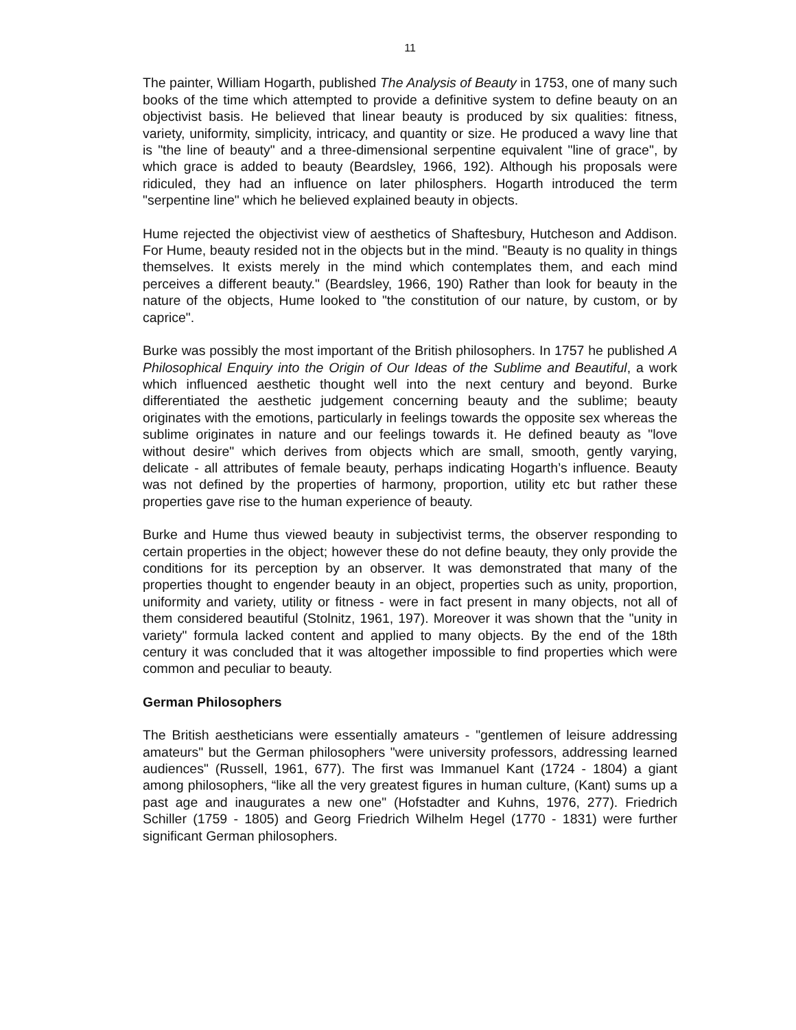11
The painter, William Hogarth, published The Analysis of Beauty in 1753, one of many such books of the time which attempted to provide a definitive system to define beauty on an objectivist basis. He believed that linear beauty is produced by six qualities: fitness, variety, uniformity, simplicity, intricacy, and quantity or size. He produced a wavy line that is "the line of beauty" and a three-dimensional serpentine equivalent "line of grace", by which grace is added to beauty (Beardsley, 1966, 192). Although his proposals were ridiculed, they had an influence on later philosphers. Hogarth introduced the term "serpentine line" which he believed explained beauty in objects.
Hume rejected the objectivist view of aesthetics of Shaftesbury, Hutcheson and Addison. For Hume, beauty resided not in the objects but in the mind. "Beauty is no quality in things themselves. It exists merely in the mind which contemplates them, and each mind perceives a different beauty." (Beardsley, 1966, 190) Rather than look for beauty in the nature of the objects, Hume looked to "the constitution of our nature, by custom, or by caprice".
Burke was possibly the most important of the British philosophers. In 1757 he published A Philosophical Enquiry into the Origin of Our Ideas of the Sublime and Beautiful, a work which influenced aesthetic thought well into the next century and beyond. Burke differentiated the aesthetic judgement concerning beauty and the sublime; beauty originates with the emotions, particularly in feelings towards the opposite sex whereas the sublime originates in nature and our feelings towards it. He defined beauty as "love without desire" which derives from objects which are small, smooth, gently varying, delicate - all attributes of female beauty, perhaps indicating Hogarth’s influence. Beauty was not defined by the properties of harmony, proportion, utility etc but rather these properties gave rise to the human experience of beauty.
Burke and Hume thus viewed beauty in subjectivist terms, the observer responding to certain properties in the object; however these do not define beauty, they only provide the conditions for its perception by an observer. It was demonstrated that many of the properties thought to engender beauty in an object, properties such as unity, proportion, uniformity and variety, utility or fitness - were in fact present in many objects, not all of them considered beautiful (Stolnitz, 1961, 197). Moreover it was shown that the "unity in variety" formula lacked content and applied to many objects. By the end of the 18th century it was concluded that it was altogether impossible to find properties which were common and peculiar to beauty.
German Philosophers
The British aestheticians were essentially amateurs - "gentlemen of leisure addressing amateurs" but the German philosophers "were university professors, addressing learned audiences" (Russell, 1961, 677). The first was Immanuel Kant (1724 - 1804) a giant among philosophers, “like all the very greatest figures in human culture, (Kant) sums up a past age and inaugurates a new one" (Hofstadter and Kuhns, 1976, 277). Friedrich Schiller (1759 - 1805) and Georg Friedrich Wilhelm Hegel (1770 - 1831) were further significant German philosophers.